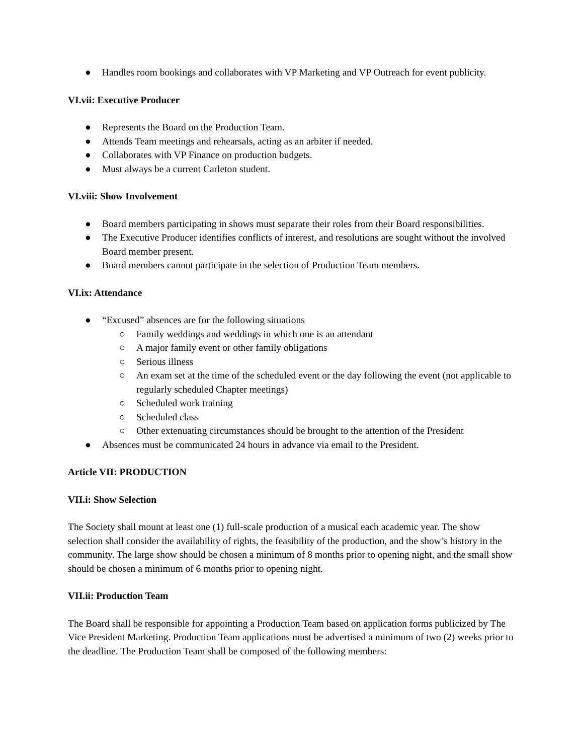● Handles room bookings and collaborates with VP Marketing and VP Outreach for event publicity.
VI.vii: Executive Producer
● Represents the Board on the Production Team.
● Attends Team meetings and rehearsals, acting as an arbiter if needed.
● Collaborates with VP Finance on production budgets.
● Must always be a current Carleton student.
VI.viii: Show Involvement
● Board members participating in shows must separate their roles from their Board responsibilities.
● The Executive Producer identifies conflicts of interest, and resolutions are sought without the involved Board member present.
● Board members cannot participate in the selection of Production Team members.
VI.ix: Attendance
● “Excused” absences are for the following situations
○ Family weddings and weddings in which one is an attendant
○ A major family event or other family obligations
○ Serious illness
○ An exam set at the time of the scheduled event or the day following the event (not applicable to regularly scheduled Chapter meetings)
○ Scheduled work training
○ Scheduled class
○ Other extenuating circumstances should be brought to the attention of the President
● Absences must be communicated 24 hours in advance via email to the President.
Article VII: PRODUCTION
VII.i: Show Selection
The Society shall mount at least one (1) full-scale production of a musical each academic year. The show selection shall consider the availability of rights, the feasibility of the production, and the show’s history in the community. The large show should be chosen a minimum of 8 months prior to opening night, and the small show should be chosen a minimum of 6 months prior to opening night.
VII.ii: Production Team
The Board shall be responsible for appointing a Production Team based on application forms publicized by The Vice President Marketing. Production Team applications must be advertised a minimum of two (2) weeks prior to the deadline. The Production Team shall be composed of the following members: